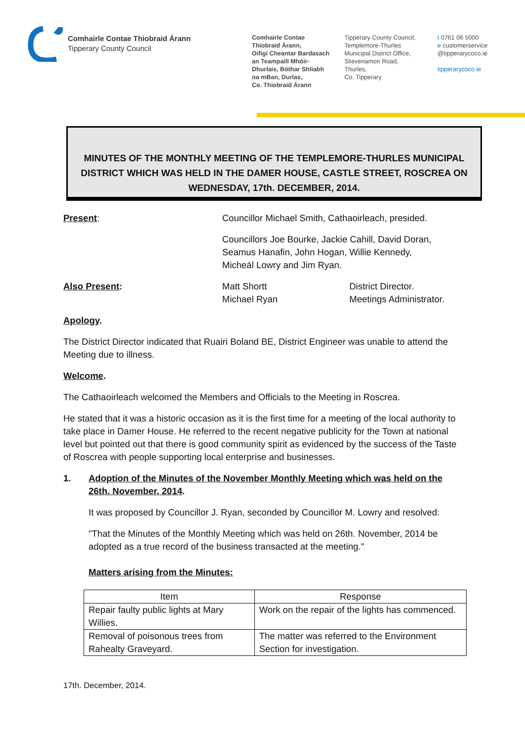Comhairle Contae Thiobraid Árann
Tipperary County Council
Comhairle Contae
Thiobraid Árann,
Oifigí Cheantar Bardasach
an Teampaill Mhóir-
Dhurlais, Bóthar Shliabh
na mBan, Durlas,
Co. Thiobraid Árann
Tipperary County Council,
Templemore-Thurles
Municipal District Office,
Slievenamon Road,
Thurles,
Co. Tipperary
t 0761 06 5000
e customerservice
@tipperarycoco.ie
tipperarycoco.ie
MINUTES OF THE MONTHLY MEETING OF THE TEMPLEMORE-THURLES MUNICIPAL DISTRICT WHICH WAS HELD IN THE DAMER HOUSE, CASTLE STREET, ROSCREA ON WEDNESDAY, 17th. DECEMBER, 2014.
Present: Councillor Michael Smith, Cathaoirleach, presided.
Councillors Joe Bourke, Jackie Cahill, David Doran,
Seamus Hanafin, John Hogan, Willie Kennedy,
Micheál Lowry and Jim Ryan.
Also Present: Matt Shortt
Michael Ryan
District Director.
Meetings Administrator.
Apology.
The District Director indicated that Ruairi Boland BE, District Engineer was unable to attend the Meeting due to illness.
Welcome.
The Cathaoirleach welcomed the Members and Officials to the Meeting in Roscrea.
He stated that it was a historic occasion as it is the first time for a meeting of the local authority to take place in Damer House. He referred to the recent negative publicity for the Town at national level but pointed out that there is good community spirit as evidenced by the success of the Taste of Roscrea with people supporting local enterprise and businesses.
1. Adoption of the Minutes of the November Monthly Meeting which was held on the 26th. November, 2014.
It was proposed by Councillor J. Ryan, seconded by Councillor M. Lowry and resolved:
"That the Minutes of the Monthly Meeting which was held on 26th. November, 2014 be adopted as a true record of the business transacted at the meeting."
Matters arising from the Minutes:
| Item | Response |
| --- | --- |
| Repair faulty public lights at Mary Willies. | Work on the repair of the lights has commenced. |
| Removal of poisonous trees from Rahealty Graveyard. | The matter was referred to the Environment Section for investigation. |
17th. December, 2014.